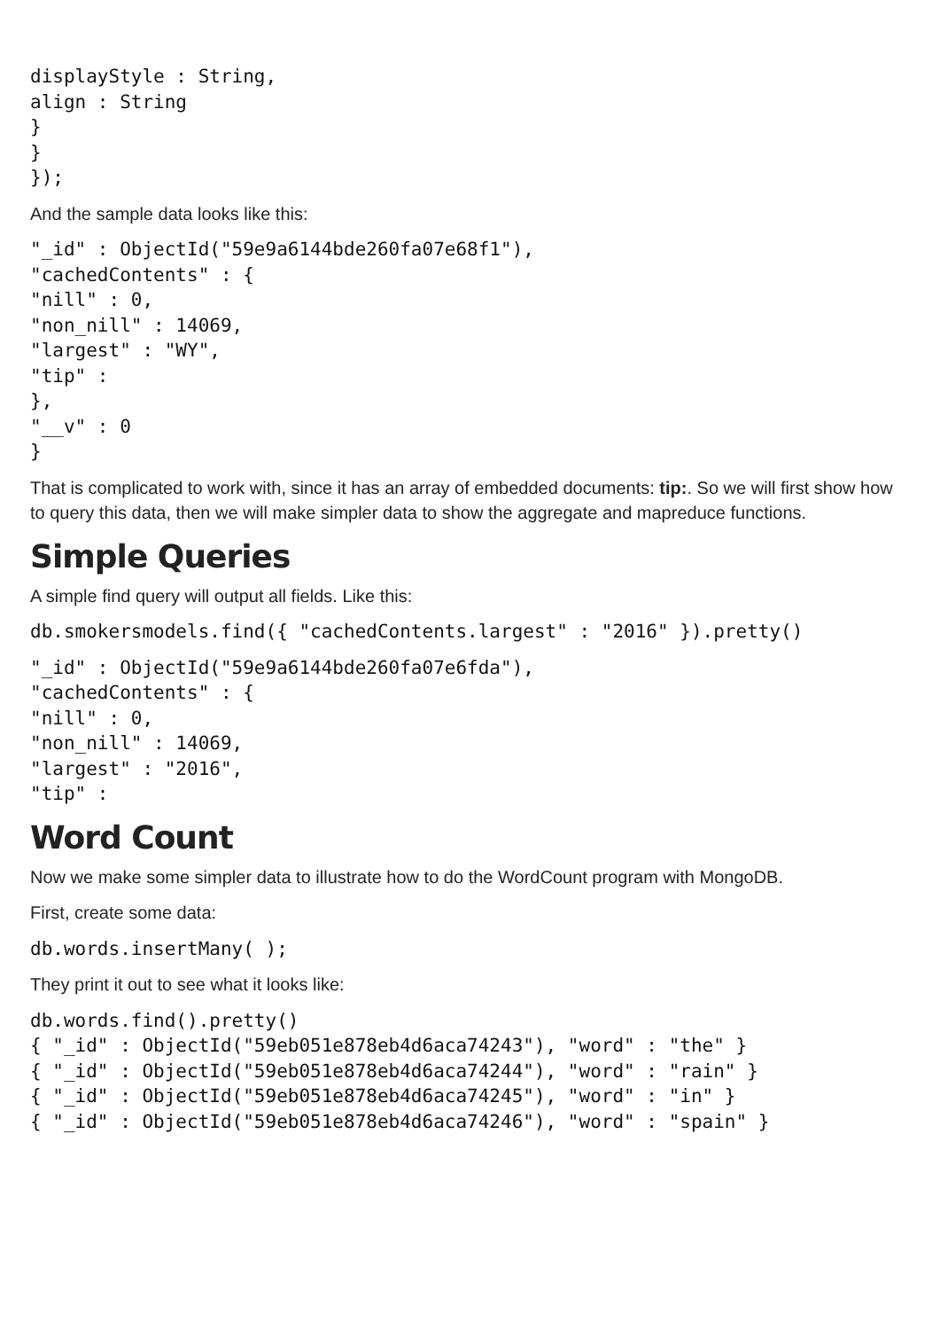displayStyle : String,
align : String
}
}
});
And the sample data looks like this:
"_id" : ObjectId("59e9a6144bde260fa07e68f1"),
"cachedContents" : {
"nill" : 0,
"non_nill" : 14069,
"largest" : "WY",
"tip" :
},
"__v" : 0
}
That is complicated to work with, since it has an array of embedded documents: tip:. So we will first show how to query this data, then we will make simpler data to show the aggregate and mapreduce functions.
Simple Queries
A simple find query will output all fields. Like this:
db.smokersmodels.find({ "cachedContents.largest" : "2016" }).pretty()
"_id" : ObjectId("59e9a6144bde260fa07e6fda"),
"cachedContents" : {
"nill" : 0,
"non_nill" : 14069,
"largest" : "2016",
"tip" :
Word Count
Now we make some simpler data to illustrate how to do the WordCount program with MongoDB.
First, create some data:
db.words.insertMany( );
They print it out to see what it looks like:
db.words.find().pretty()
{ "_id" : ObjectId("59eb051e878eb4d6aca74243"), "word" : "the" }
{ "_id" : ObjectId("59eb051e878eb4d6aca74244"), "word" : "rain" }
{ "_id" : ObjectId("59eb051e878eb4d6aca74245"), "word" : "in" }
{ "_id" : ObjectId("59eb051e878eb4d6aca74246"), "word" : "spain" }